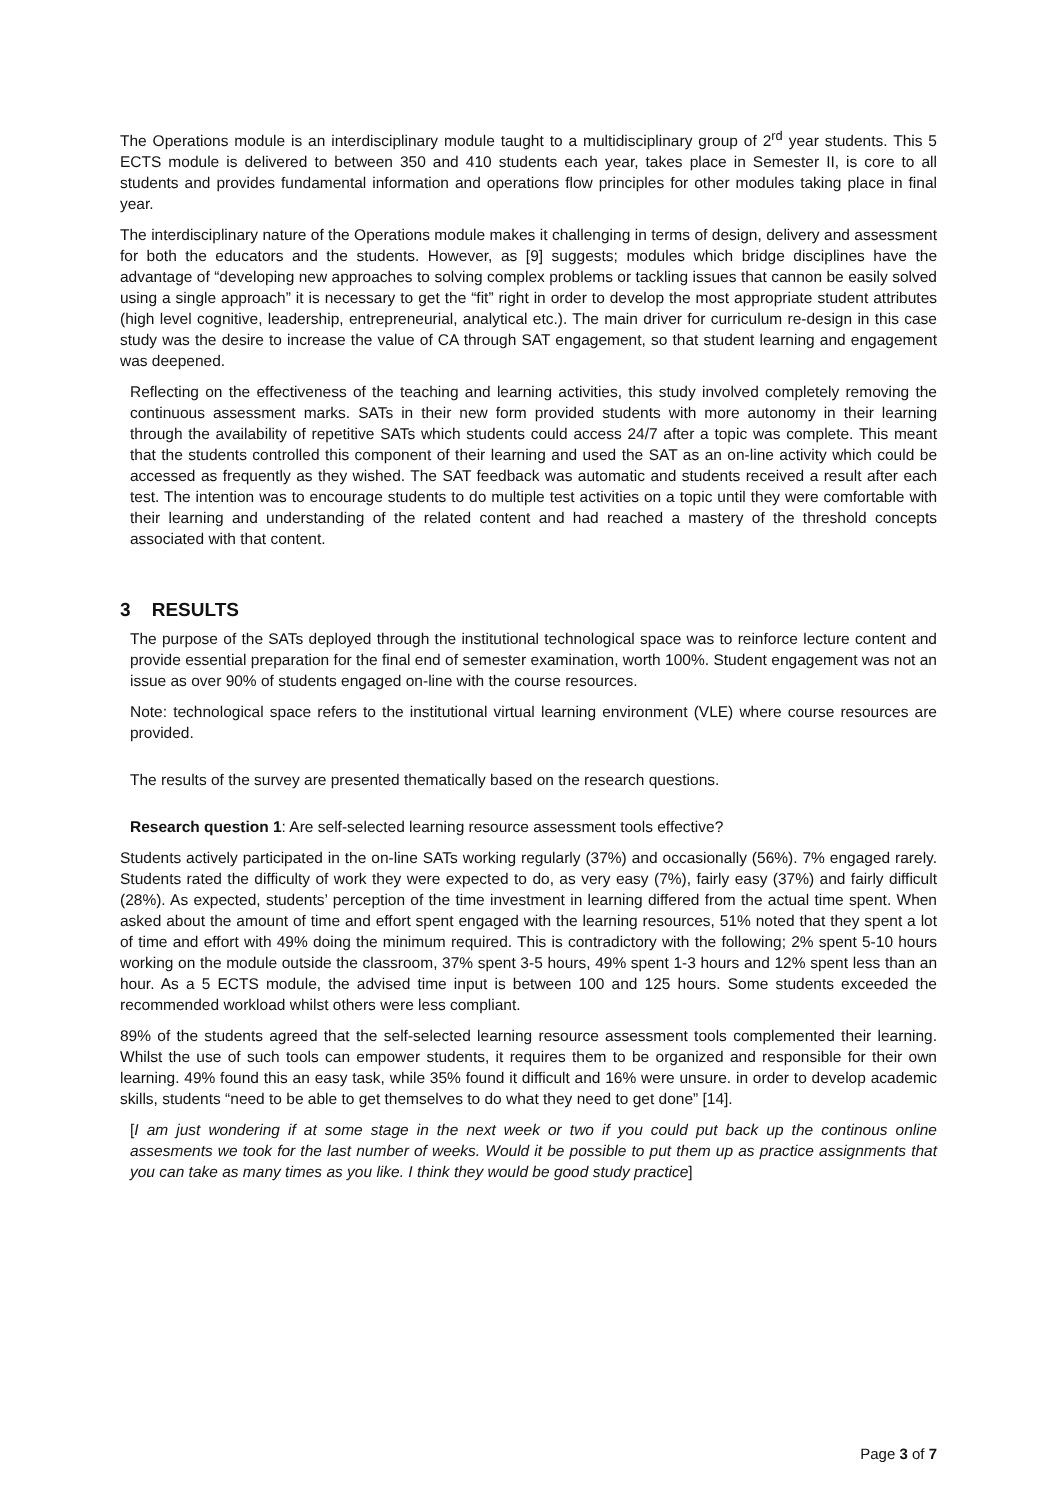The Operations module is an interdisciplinary module taught to a multidisciplinary group of 2<sup>rd</sup> year students. This 5 ECTS module is delivered to between 350 and 410 students each year, takes place in Semester II, is core to all students and provides fundamental information and operations flow principles for other modules taking place in final year.
The interdisciplinary nature of the Operations module makes it challenging in terms of design, delivery and assessment for both the educators and the students. However, as [9] suggests; modules which bridge disciplines have the advantage of “developing new approaches to solving complex problems or tackling issues that cannon be easily solved using a single approach” it is necessary to get the “fit” right in order to develop the most appropriate student attributes (high level cognitive, leadership, entrepreneurial, analytical etc.). The main driver for curriculum re-design in this case study was the desire to increase the value of CA through SAT engagement, so that student learning and engagement was deepened.
Reflecting on the effectiveness of the teaching and learning activities, this study involved completely removing the continuous assessment marks. SATs in their new form provided students with more autonomy in their learning through the availability of repetitive SATs which students could access 24/7 after a topic was complete. This meant that the students controlled this component of their learning and used the SAT as an on-line activity which could be accessed as frequently as they wished. The SAT feedback was automatic and students received a result after each test. The intention was to encourage students to do multiple test activities on a topic until they were comfortable with their learning and understanding of the related content and had reached a mastery of the threshold concepts associated with that content.
3 RESULTS
The purpose of the SATs deployed through the institutional technological space was to reinforce lecture content and provide essential preparation for the final end of semester examination, worth 100%. Student engagement was not an issue as over 90% of students engaged on-line with the course resources.
Note: technological space refers to the institutional virtual learning environment (VLE) where course resources are provided.
The results of the survey are presented thematically based on the research questions.
Research question 1: Are self-selected learning resource assessment tools effective?
Students actively participated in the on-line SATs working regularly (37%) and occasionally (56%). 7% engaged rarely. Students rated the difficulty of work they were expected to do, as very easy (7%), fairly easy (37%) and fairly difficult (28%). As expected, students’ perception of the time investment in learning differed from the actual time spent. When asked about the amount of time and effort spent engaged with the learning resources, 51% noted that they spent a lot of time and effort with 49% doing the minimum required. This is contradictory with the following; 2% spent 5-10 hours working on the module outside the classroom, 37% spent 3-5 hours, 49% spent 1-3 hours and 12% spent less than an hour. As a 5 ECTS module, the advised time input is between 100 and 125 hours. Some students exceeded the recommended workload whilst others were less compliant.
89% of the students agreed that the self-selected learning resource assessment tools complemented their learning. Whilst the use of such tools can empower students, it requires them to be organized and responsible for their own learning. 49% found this an easy task, while 35% found it difficult and 16% were unsure. in order to develop academic skills, students “need to be able to get themselves to do what they need to get done” [14].
[I am just wondering if at some stage in the next week or two if you could put back up the continous online assesments we took for the last number of weeks. Would it be possible to put them up as practice assignments that you can take as many times as you like. I think they would be good study practice]
Page 3 of 7